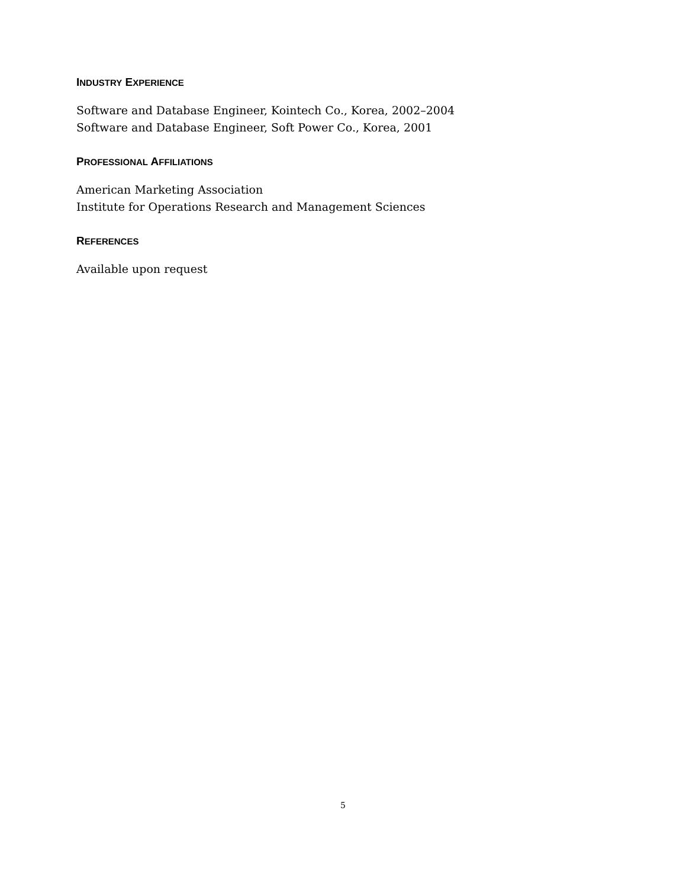INDUSTRY EXPERIENCE
Software and Database Engineer, Kointech Co., Korea, 2002–2004
Software and Database Engineer, Soft Power Co., Korea, 2001
PROFESSIONAL AFFILIATIONS
American Marketing Association
Institute for Operations Research and Management Sciences
REFERENCES
Available upon request
5